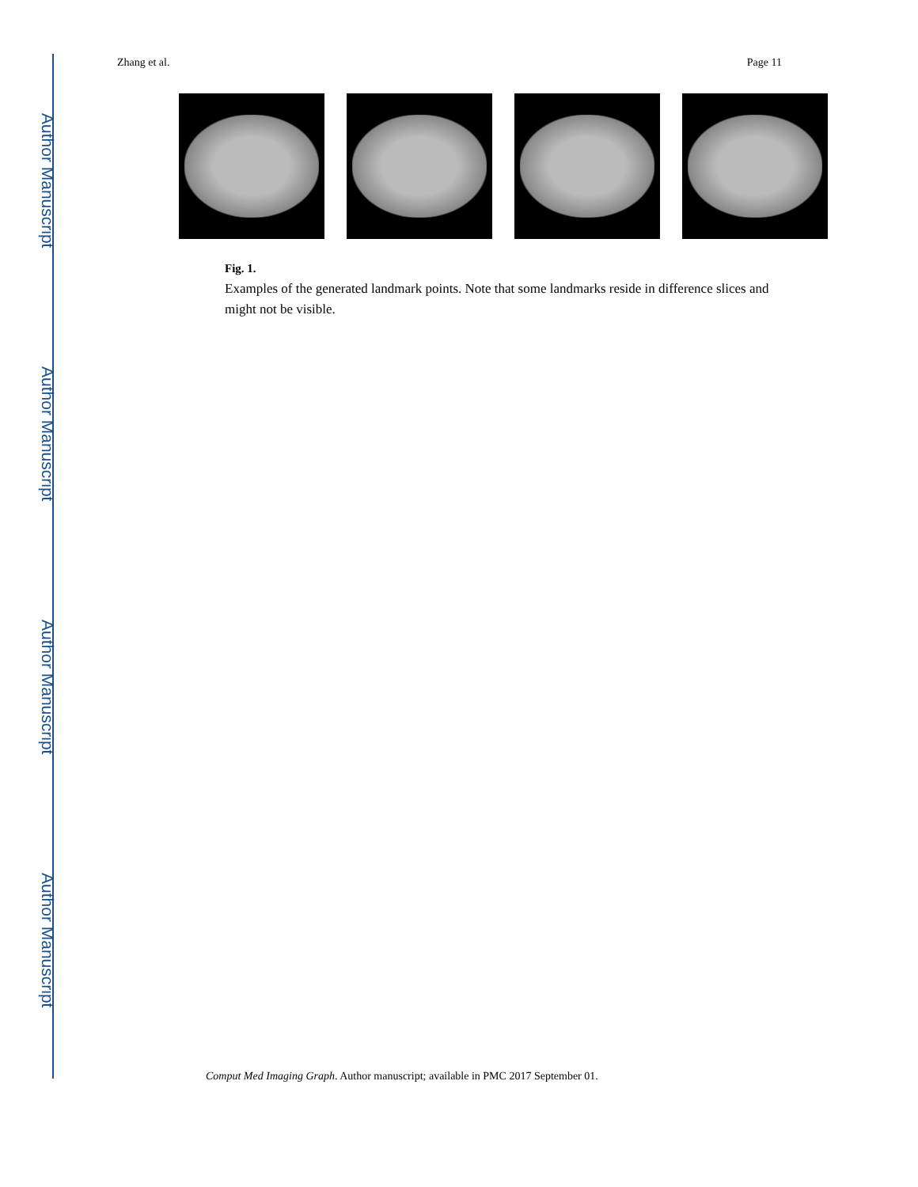Author Manuscript
Author Manuscript
Author Manuscript
Author Manuscript
Zhang et al. Page 11
Fig. 1.
Examples of the generated landmark points. Note that some landmarks reside in difference slices and might not be visible.
Comput Med Imaging Graph. Author manuscript; available in PMC 2017 September 01.